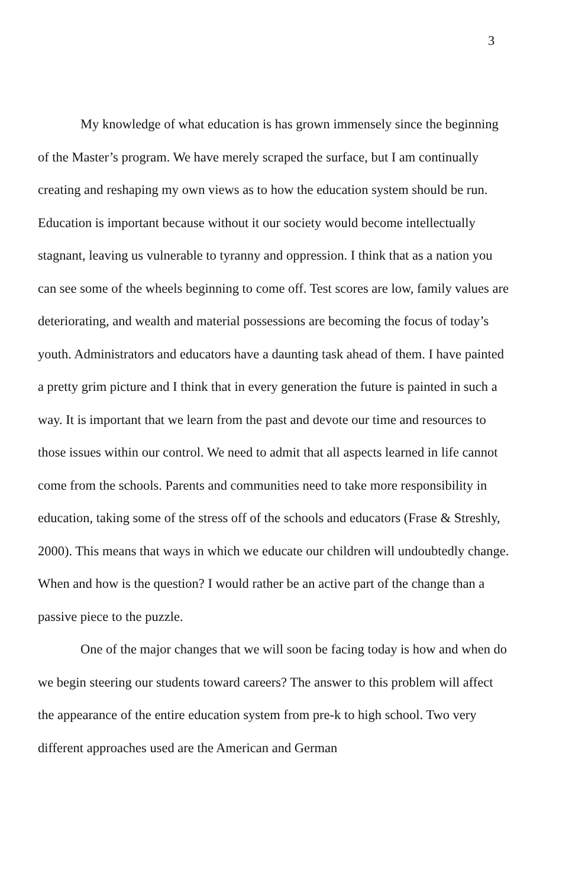3
My knowledge of what education is has grown immensely since the beginning of the Master’s program. We have merely scraped the surface, but I am continually creating and reshaping my own views as to how the education system should be run. Education is important because without it our society would become intellectually stagnant, leaving us vulnerable to tyranny and oppression. I think that as a nation you can see some of the wheels beginning to come off. Test scores are low, family values are deteriorating, and wealth and material possessions are becoming the focus of today’s youth. Administrators and educators have a daunting task ahead of them. I have painted a pretty grim picture and I think that in every generation the future is painted in such a way. It is important that we learn from the past and devote our time and resources to those issues within our control. We need to admit that all aspects learned in life cannot come from the schools. Parents and communities need to take more responsibility in education, taking some of the stress off of the schools and educators (Frase & Streshly, 2000). This means that ways in which we educate our children will undoubtedly change. When and how is the question? I would rather be an active part of the change than a passive piece to the puzzle.
One of the major changes that we will soon be facing today is how and when do we begin steering our students toward careers? The answer to this problem will affect the appearance of the entire education system from pre-k to high school. Two very different approaches used are the American and German